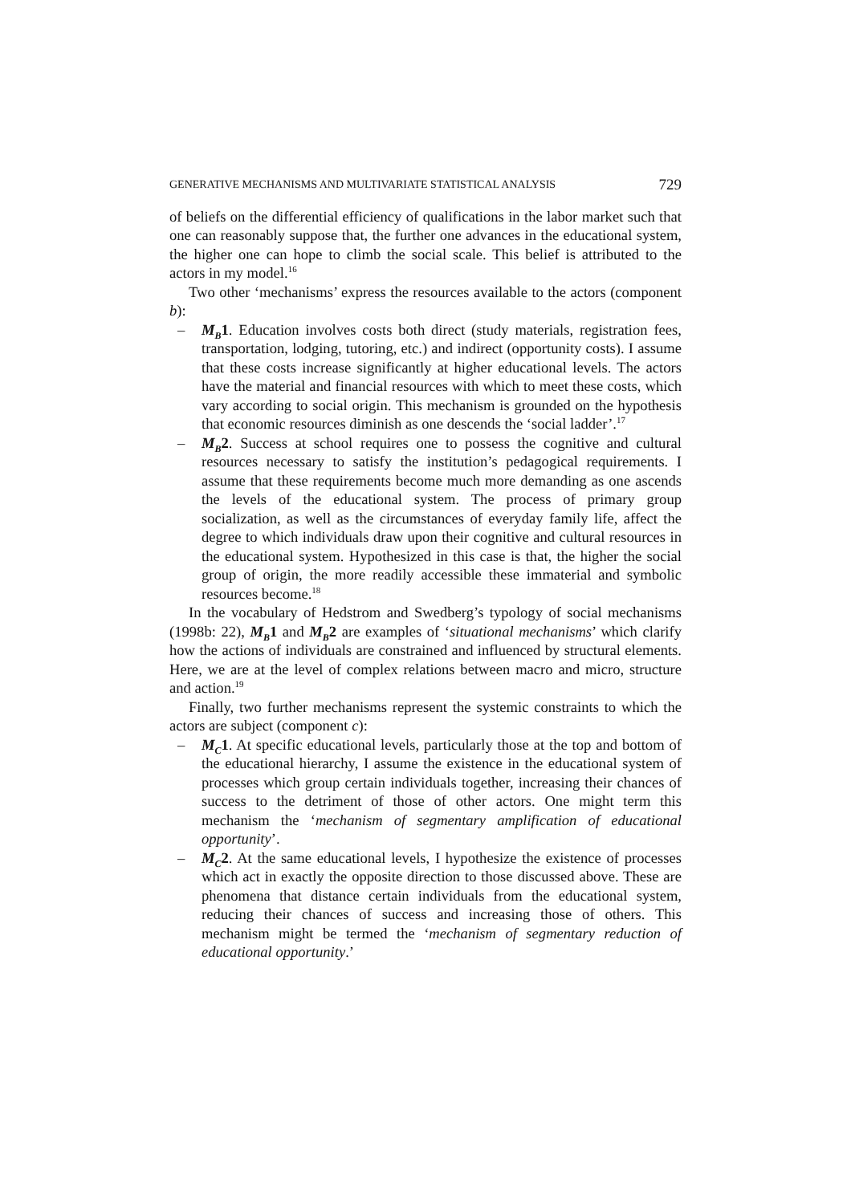GENERATIVE MECHANISMS AND MULTIVARIATE STATISTICAL ANALYSIS 729
of beliefs on the differential efficiency of qualifications in the labor market such that one can reasonably suppose that, the further one advances in the educational system, the higher one can hope to climb the social scale. This belief is attributed to the actors in my model.<sup>16</sup>
Two other ‘mechanisms’ express the resources available to the actors (component b):
– M<sub>B</sub>1. Education involves costs both direct (study materials, registration fees, transportation, lodging, tutoring, etc.) and indirect (opportunity costs). I assume that these costs increase significantly at higher educational levels. The actors have the material and financial resources with which to meet these costs, which vary according to social origin. This mechanism is grounded on the hypothesis that economic resources diminish as one descends the ‘social ladder’.<sup>17</sup>
– M<sub>B</sub>2. Success at school requires one to possess the cognitive and cultural resources necessary to satisfy the institution’s pedagogical requirements. I assume that these requirements become much more demanding as one ascends the levels of the educational system. The process of primary group socialization, as well as the circumstances of everyday family life, affect the degree to which individuals draw upon their cognitive and cultural resources in the educational system. Hypothesized in this case is that, the higher the social group of origin, the more readily accessible these immaterial and symbolic resources become.<sup>18</sup>
In the vocabulary of Hedstrom and Swedberg’s typology of social mechanisms (1998b: 22), M<sub>B</sub>1 and M<sub>B</sub>2 are examples of ‘situational mechanisms’ which clarify how the actions of individuals are constrained and influenced by structural elements. Here, we are at the level of complex relations between macro and micro, structure and action.<sup>19</sup>
Finally, two further mechanisms represent the systemic constraints to which the actors are subject (component c):
– M<sub>C</sub>1. At specific educational levels, particularly those at the top and bottom of the educational hierarchy, I assume the existence in the educational system of processes which group certain individuals together, increasing their chances of success to the detriment of those of other actors. One might term this mechanism the ‘mechanism of segmentary amplification of educational opportunity’.
– M<sub>C</sub>2. At the same educational levels, I hypothesize the existence of processes which act in exactly the opposite direction to those discussed above. These are phenomena that distance certain individuals from the educational system, reducing their chances of success and increasing those of others. This mechanism might be termed the ‘mechanism of segmentary reduction of educational opportunity.’